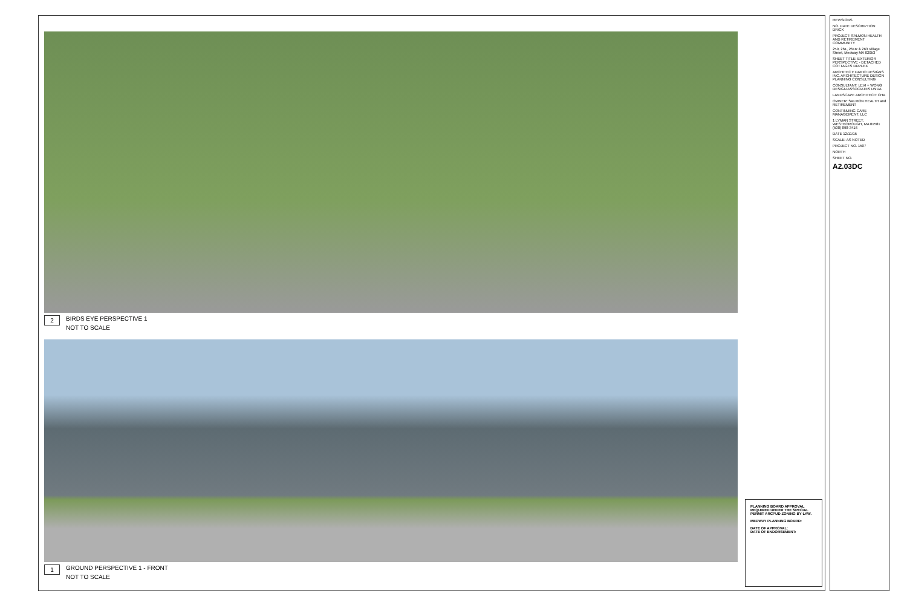2 BIRDS EYE PERSPECTIVE 1
NOT TO SCALE
1 GROUND PERSPECTIVE 1 - FRONT
NOT TO SCALE
PLANNING BOARD APPROVAL REQUIRED UNDER THE SPECIAL PERMIT ARCPUD ZONING BY-LAW.
MEDWAY PLANNING BOARD:
DATE OF APPROVAL:
DATE OF ENDORSEMENT:
REVISIONS
NO. DATE DESCRIPTION DR/CK
PROJECT: SALMON HEALTH AND RETIREMENT COMMUNITY
259, 261, 261R & 263 Village Street, Medway MA 02053
SHEET TITLE: EXTERIOR PERSPECTIVE - DETACHED COTTAGES DUPLEX
ARCHITECT: DARIO DESIGNS INC. ARCHITECTURE DESIGN PLANNING CONSULTING
CONSULTANT: LEVI + WONG DESIGN ASSOCIATES LWDA
LANDSCAPE ARCHITECT: CHA
OWNER: SALMON HEALTH and RETIREMENT
CONTINUING CARE MANAGEMENT, LLC
1 LYMAN STREET, WESTBOROUGH, MA 01581 (508) 898-3416
DATE 12/11/15
SCALE: AS NOTED
PROJECT NO. 1507
NORTH
SHEET NO.
A2.03DC